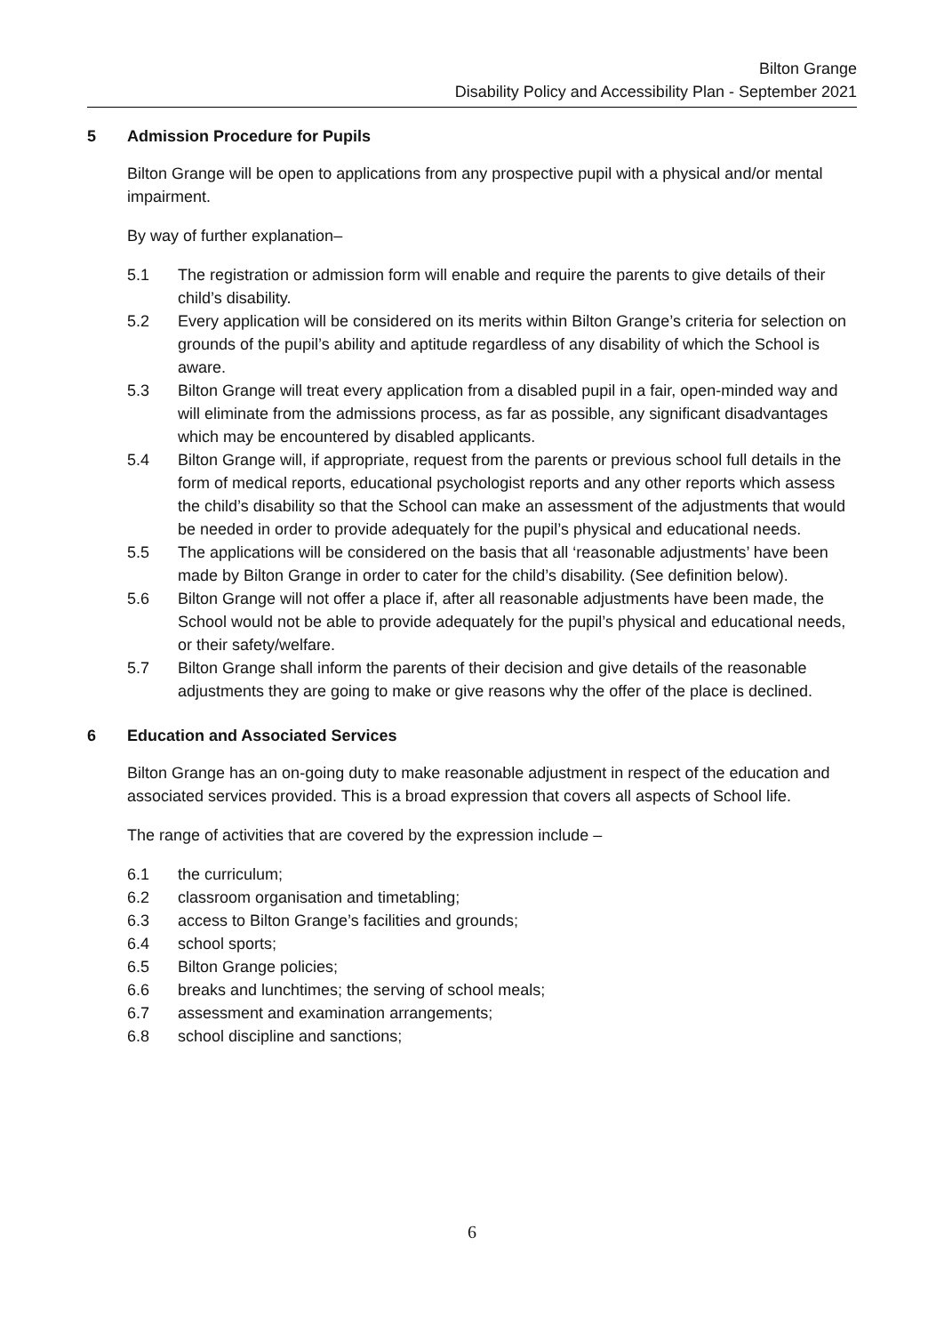Bilton Grange
Disability Policy and Accessibility Plan - September 2021
5 Admission Procedure for Pupils
Bilton Grange will be open to applications from any prospective pupil with a physical and/or mental impairment.
By way of further explanation–
5.1 The registration or admission form will enable and require the parents to give details of their child’s disability.
5.2 Every application will be considered on its merits within Bilton Grange’s criteria for selection on grounds of the pupil’s ability and aptitude regardless of any disability of which the School is aware.
5.3 Bilton Grange will treat every application from a disabled pupil in a fair, open-minded way and will eliminate from the admissions process, as far as possible, any significant disadvantages which may be encountered by disabled applicants.
5.4 Bilton Grange will, if appropriate, request from the parents or previous school full details in the form of medical reports, educational psychologist reports and any other reports which assess the child’s disability so that the School can make an assessment of the adjustments that would be needed in order to provide adequately for the pupil’s physical and educational needs.
5.5 The applications will be considered on the basis that all ‘reasonable adjustments’ have been made by Bilton Grange in order to cater for the child’s disability. (See definition below).
5.6 Bilton Grange will not offer a place if, after all reasonable adjustments have been made, the School would not be able to provide adequately for the pupil’s physical and educational needs, or their safety/welfare.
5.7 Bilton Grange shall inform the parents of their decision and give details of the reasonable adjustments they are going to make or give reasons why the offer of the place is declined.
6 Education and Associated Services
Bilton Grange has an on-going duty to make reasonable adjustment in respect of the education and associated services provided. This is a broad expression that covers all aspects of School life.
The range of activities that are covered by the expression include –
6.1 the curriculum;
6.2 classroom organisation and timetabling;
6.3 access to Bilton Grange’s facilities and grounds;
6.4 school sports;
6.5 Bilton Grange policies;
6.6 breaks and lunchtimes; the serving of school meals;
6.7 assessment and examination arrangements;
6.8 school discipline and sanctions;
6